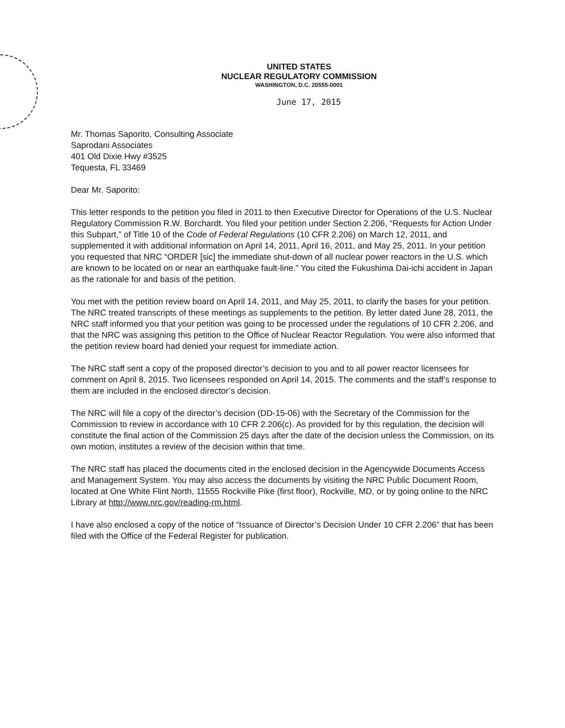UNITED STATES
NUCLEAR REGULATORY COMMISSION
WASHINGTON, D.C. 20555-0001
June 17, 2015
Mr. Thomas Saporito, Consulting Associate
Saprodani Associates
401 Old Dixie Hwy #3525
Tequesta, FL 33469
Dear Mr. Saporito:
This letter responds to the petition you filed in 2011 to then Executive Director for Operations of the U.S. Nuclear Regulatory Commission R.W. Borchardt. You filed your petition under Section 2.206, “Requests for Action Under this Subpart,” of Title 10 of the Code of Federal Regulations (10 CFR 2.206) on March 12, 2011, and supplemented it with additional information on April 14, 2011, April 16, 2011, and May 25, 2011. In your petition you requested that NRC “ORDER [sic] the immediate shut-down of all nuclear power reactors in the U.S. which are known to be located on or near an earthquake fault-line.” You cited the Fukushima Dai-ichi accident in Japan as the rationale for and basis of the petition.
You met with the petition review board on April 14, 2011, and May 25, 2011, to clarify the bases for your petition. The NRC treated transcripts of these meetings as supplements to the petition. By letter dated June 28, 2011, the NRC staff informed you that your petition was going to be processed under the regulations of 10 CFR 2.206, and that the NRC was assigning this petition to the Office of Nuclear Reactor Regulation. You were also informed that the petition review board had denied your request for immediate action.
The NRC staff sent a copy of the proposed director’s decision to you and to all power reactor licensees for comment on April 8, 2015. Two licensees responded on April 14, 2015. The comments and the staff’s response to them are included in the enclosed director’s decision.
The NRC will file a copy of the director’s decision (DD-15-06) with the Secretary of the Commission for the Commission to review in accordance with 10 CFR 2.206(c). As provided for by this regulation, the decision will constitute the final action of the Commission 25 days after the date of the decision unless the Commission, on its own motion, institutes a review of the decision within that time.
The NRC staff has placed the documents cited in the enclosed decision in the Agencywide Documents Access and Management System. You may also access the documents by visiting the NRC Public Document Room, located at One White Flint North, 11555 Rockville Pike (first floor), Rockville, MD, or by going online to the NRC Library at http://www.nrc.gov/reading-rm.html.
I have also enclosed a copy of the notice of “Issuance of Director’s Decision Under 10 CFR 2.206” that has been filed with the Office of the Federal Register for publication.